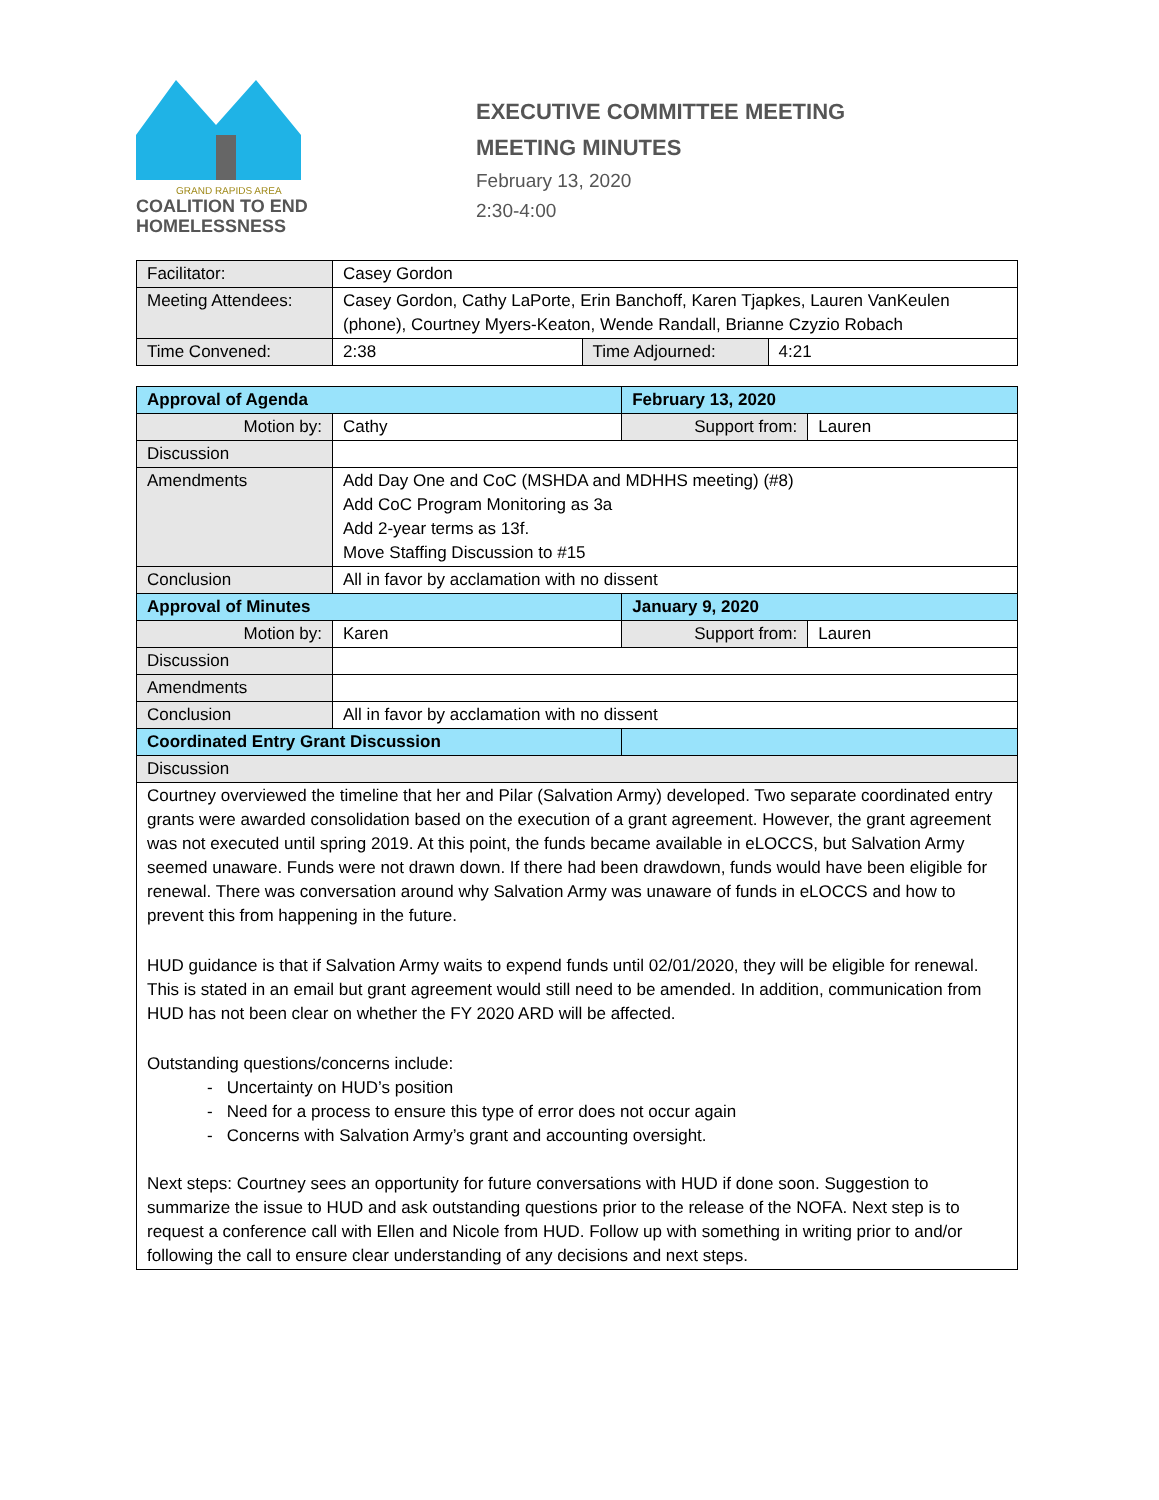GRAND RAPIDS AREA
COALITION TO END
HOMELESSNESS
EXECUTIVE COMMITTEE MEETING
MEETING MINUTES
February 13, 2020
2:30-4:00
| Facilitator: | Casey Gordon | | |
| Meeting Attendees: | Casey Gordon, Cathy LaPorte, Erin Banchoff, Karen Tjapkes, Lauren VanKeulen (phone), Courtney Myers-Keaton, Wende Randall, Brianne Czyzio Robach | | |
| Time Convened: | 2:38 | Time Adjourned: | 4:21 |
| Approval of Agenda | | February 13, 2020 | |
| Motion by: | Cathy | Support from: | Lauren |
| Discussion | | | |
| Amendments | Add Day One and CoC (MSHDA and MDHHS meeting) (#8) Add CoC Program Monitoring as 3a Add 2-year terms as 13f. Move Staffing Discussion to #15 | | |
| Conclusion | All in favor by acclamation with no dissent | | |
| Approval of Minutes | | January 9, 2020 | |
| Motion by: | Karen | Support from: | Lauren |
| Discussion | | | |
| Amendments | | | |
| Conclusion | All in favor by acclamation with no dissent | | |
| Coordinated Entry Grant Discussion | | | |
| Discussion | | | |
| Courtney overviewed the timeline that her and Pilar (Salvation Army) developed. Two separate coordinated entry grants were awarded consolidation based on the execution of a grant agreement. However, the grant agreement was not executed until spring 2019. At this point, the funds became available in eLOCCS, but Salvation Army seemed unaware. Funds were not drawn down. If there had been drawdown, funds would have been eligible for renewal. There was conversation around why Salvation Army was unaware of funds in eLOCCS and how to prevent this from happening in the future. HUD guidance is that if Salvation Army waits to expend funds until 02/01/2020, they will be eligible for renewal. This is stated in an email but grant agreement would still need to be amended. In addition, communication from HUD has not been clear on whether the FY 2020 ARD will be affected. Outstanding questions/concerns include: - Uncertainty on HUD’s position - Need for a process to ensure this type of error does not occur again - Concerns with Salvation Army’s grant and accounting oversight. Next steps: Courtney sees an opportunity for future conversations with HUD if done soon. Suggestion to summarize the issue to HUD and ask outstanding questions prior to the release of the NOFA. Next step is to request a conference call with Ellen and Nicole from HUD. Follow up with something in writing prior to and/or following the call to ensure clear understanding of any decisions and next steps. | | | |